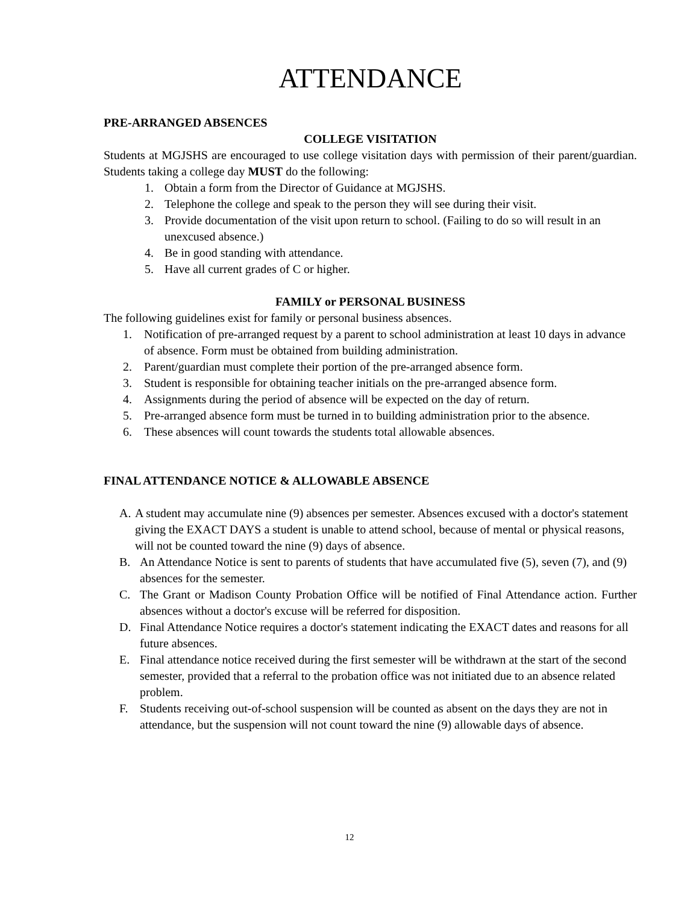ATTENDANCE
PRE-ARRANGED ABSENCES
COLLEGE VISITATION
Students at MGJSHS are encouraged to use college visitation days with permission of their parent/guardian. Students taking a college day MUST do the following:
1. Obtain a form from the Director of Guidance at MGJSHS.
2. Telephone the college and speak to the person they will see during their visit.
3. Provide documentation of the visit upon return to school. (Failing to do so will result in an unexcused absence.)
4. Be in good standing with attendance.
5. Have all current grades of C or higher.
FAMILY or PERSONAL BUSINESS
The following guidelines exist for family or personal business absences.
1. Notification of pre-arranged request by a parent to school administration at least 10 days in advance of absence. Form must be obtained from building administration.
2. Parent/guardian must complete their portion of the pre-arranged absence form.
3. Student is responsible for obtaining teacher initials on the pre-arranged absence form.
4. Assignments during the period of absence will be expected on the day of return.
5. Pre-arranged absence form must be turned in to building administration prior to the absence.
6. These absences will count towards the students total allowable absences.
FINAL ATTENDANCE NOTICE & ALLOWABLE ABSENCE
A. A student may accumulate nine (9) absences per semester. Absences excused with a doctor's statement giving the EXACT DAYS a student is unable to attend school, because of mental or physical reasons, will not be counted toward the nine (9) days of absence.
B. An Attendance Notice is sent to parents of students that have accumulated five (5), seven (7), and (9) absences for the semester.
C. The Grant or Madison County Probation Office will be notified of Final Attendance action. Further absences without a doctor's excuse will be referred for disposition.
D. Final Attendance Notice requires a doctor's statement indicating the EXACT dates and reasons for all future absences.
E. Final attendance notice received during the first semester will be withdrawn at the start of the second semester, provided that a referral to the probation office was not initiated due to an absence related problem.
F. Students receiving out-of-school suspension will be counted as absent on the days they are not in attendance, but the suspension will not count toward the nine (9) allowable days of absence.
12